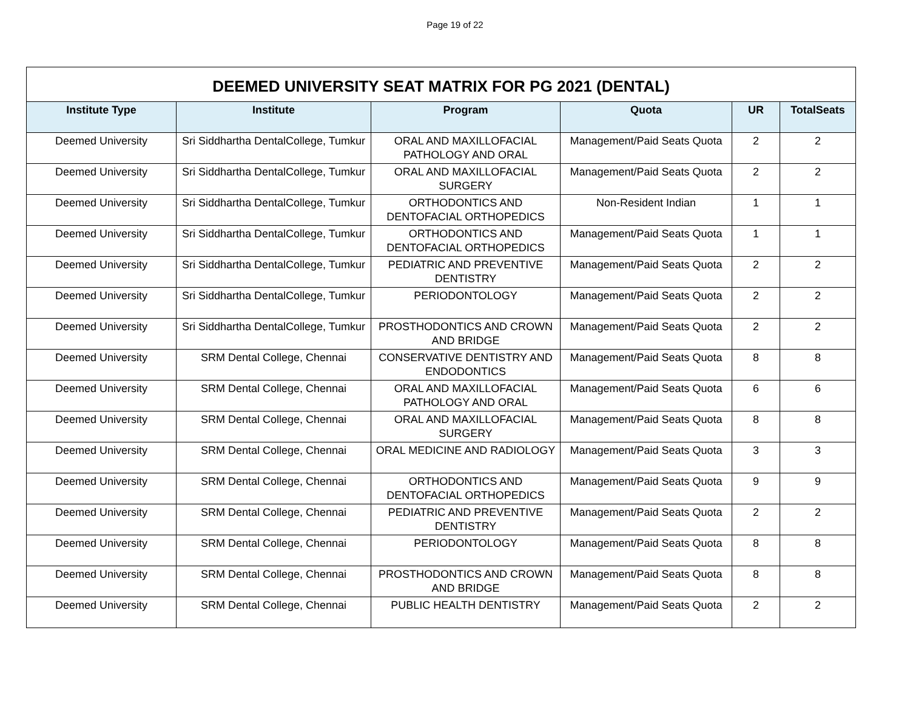Page 19 of 22
| DEEMED UNIVERSITY SEAT MATRIX FOR PG 2021 (DENTAL) | | | | | |
| --- | --- | --- | --- | --- | --- |
| Institute Type | Institute | Program | Quota | UR | TotalSeats |
| Deemed University | Sri Siddhartha DentalCollege, Tumkur | ORAL AND MAXILLOFACIAL PATHOLOGY AND ORAL | Management/Paid Seats Quota | 2 | 2 |
| Deemed University | Sri Siddhartha DentalCollege, Tumkur | ORAL AND MAXILLOFACIAL SURGERY | Management/Paid Seats Quota | 2 | 2 |
| Deemed University | Sri Siddhartha DentalCollege, Tumkur | ORTHODONTICS AND DENTOFACIAL ORTHOPEDICS | Non-Resident Indian | 1 | 1 |
| Deemed University | Sri Siddhartha DentalCollege, Tumkur | ORTHODONTICS AND DENTOFACIAL ORTHOPEDICS | Management/Paid Seats Quota | 1 | 1 |
| Deemed University | Sri Siddhartha DentalCollege, Tumkur | PEDIATRIC AND PREVENTIVE DENTISTRY | Management/Paid Seats Quota | 2 | 2 |
| Deemed University | Sri Siddhartha DentalCollege, Tumkur | PERIODONTOLOGY | Management/Paid Seats Quota | 2 | 2 |
| Deemed University | Sri Siddhartha DentalCollege, Tumkur | PROSTHODONTICS AND CROWN AND BRIDGE | Management/Paid Seats Quota | 2 | 2 |
| Deemed University | SRM Dental College, Chennai | CONSERVATIVE DENTISTRY AND ENDODONTICS | Management/Paid Seats Quota | 8 | 8 |
| Deemed University | SRM Dental College, Chennai | ORAL AND MAXILLOFACIAL PATHOLOGY AND ORAL | Management/Paid Seats Quota | 6 | 6 |
| Deemed University | SRM Dental College, Chennai | ORAL AND MAXILLOFACIAL SURGERY | Management/Paid Seats Quota | 8 | 8 |
| Deemed University | SRM Dental College, Chennai | ORAL MEDICINE AND RADIOLOGY | Management/Paid Seats Quota | 3 | 3 |
| Deemed University | SRM Dental College, Chennai | ORTHODONTICS AND DENTOFACIAL ORTHOPEDICS | Management/Paid Seats Quota | 9 | 9 |
| Deemed University | SRM Dental College, Chennai | PEDIATRIC AND PREVENTIVE DENTISTRY | Management/Paid Seats Quota | 2 | 2 |
| Deemed University | SRM Dental College, Chennai | PERIODONTOLOGY | Management/Paid Seats Quota | 8 | 8 |
| Deemed University | SRM Dental College, Chennai | PROSTHODONTICS AND CROWN AND BRIDGE | Management/Paid Seats Quota | 8 | 8 |
| Deemed University | SRM Dental College, Chennai | PUBLIC HEALTH DENTISTRY | Management/Paid Seats Quota | 2 | 2 |